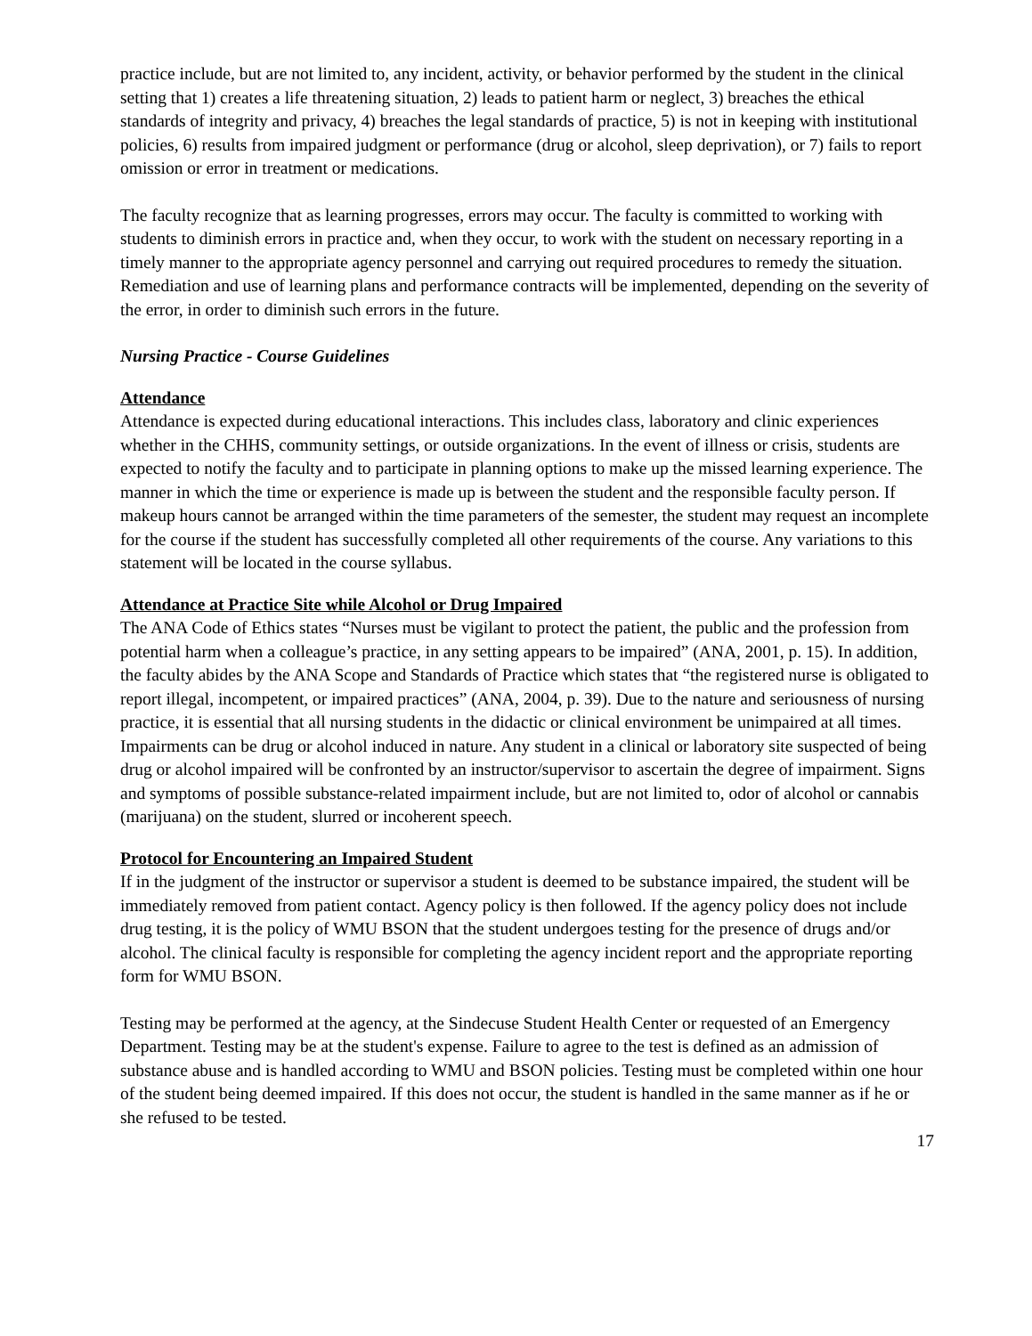practice include, but are not limited to, any incident, activity, or behavior performed by the student in the clinical setting that 1) creates a life threatening situation, 2) leads to patient harm or neglect, 3) breaches the ethical standards of integrity and privacy, 4) breaches the legal standards of practice, 5) is not in keeping with institutional policies, 6) results from impaired judgment or performance (drug or alcohol, sleep deprivation), or 7) fails to report omission or error in treatment or medications.
The faculty recognize that as learning progresses, errors may occur. The faculty is committed to working with students to diminish errors in practice and, when they occur, to work with the student on necessary reporting in a timely manner to the appropriate agency personnel and carrying out required procedures to remedy the situation. Remediation and use of learning plans and performance contracts will be implemented, depending on the severity of the error, in order to diminish such errors in the future.
Nursing Practice - Course Guidelines
Attendance
Attendance is expected during educational interactions. This includes class, laboratory and clinic experiences whether in the CHHS, community settings, or outside organizations. In the event of illness or crisis, students are expected to notify the faculty and to participate in planning options to make up the missed learning experience. The manner in which the time or experience is made up is between the student and the responsible faculty person. If makeup hours cannot be arranged within the time parameters of the semester, the student may request an incomplete for the course if the student has successfully completed all other requirements of the course. Any variations to this statement will be located in the course syllabus.
Attendance at Practice Site while Alcohol or Drug Impaired
The ANA Code of Ethics states “Nurses must be vigilant to protect the patient, the public and the profession from potential harm when a colleague’s practice, in any setting appears to be impaired” (ANA, 2001, p. 15). In addition, the faculty abides by the ANA Scope and Standards of Practice which states that “the registered nurse is obligated to report illegal, incompetent, or impaired practices” (ANA, 2004, p. 39). Due to the nature and seriousness of nursing practice, it is essential that all nursing students in the didactic or clinical environment be unimpaired at all times. Impairments can be drug or alcohol induced in nature. Any student in a clinical or laboratory site suspected of being drug or alcohol impaired will be confronted by an instructor/supervisor to ascertain the degree of impairment. Signs and symptoms of possible substance-related impairment include, but are not limited to, odor of alcohol or cannabis (marijuana) on the student, slurred or incoherent speech.
Protocol for Encountering an Impaired Student
If in the judgment of the instructor or supervisor a student is deemed to be substance impaired, the student will be immediately removed from patient contact. Agency policy is then followed. If the agency policy does not include drug testing, it is the policy of WMU BSON that the student undergoes testing for the presence of drugs and/or alcohol. The clinical faculty is responsible for completing the agency incident report and the appropriate reporting form for WMU BSON.
Testing may be performed at the agency, at the Sindecuse Student Health Center or requested of an Emergency Department. Testing may be at the student's expense. Failure to agree to the test is defined as an admission of substance abuse and is handled according to WMU and BSON policies. Testing must be completed within one hour of the student being deemed impaired. If this does not occur, the student is handled in the same manner as if he or she refused to be tested.
17